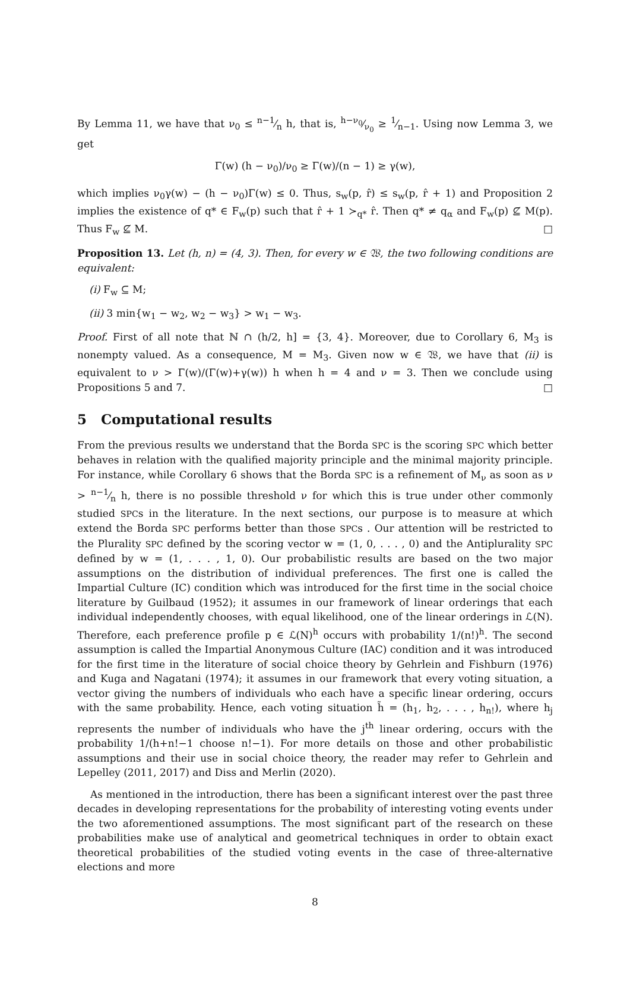By Lemma 11, we have that ν<sub>0</sub> ≤ n−1⁄n h, that is, h−ν<sub>0</sub>⁄ν<sub>0</sub> ≥ 1⁄n−1. Using now Lemma 3, we get
Γ(w) (h − ν<sub>0</sub>)/ν<sub>0</sub> ≥ Γ(w)/(n − 1) ≥ γ(w),
which implies ν<sub>0</sub>γ(w) − (h − ν<sub>0</sub>)Γ(w) ≤ 0. Thus, s<sub>w</sub>(p, r̂) ≤ s<sub>w</sub>(p, r̂ + 1) and Proposition 2 implies the existence of q* ∈ F<sub>w</sub>(p) such that r̂ + 1 ≻<sub>q*</sub> r̂. Then q* ≠ q<sub>α</sub> and F<sub>w</sub>(p) ⊈ M(p). Thus F<sub>w</sub> ⊈ M. □
Proposition 13. Let (h, n) = (4, 3). Then, for every w ∈ 𝔚, the two following conditions are equivalent:
(i) F<sub>w</sub> ⊆ M;
(ii) 3 min{w<sub>1</sub> − w<sub>2</sub>, w<sub>2</sub> − w<sub>3</sub>} > w<sub>1</sub> − w<sub>3</sub>.
Proof. First of all note that ℕ ∩ (h/2, h] = {3, 4}. Moreover, due to Corollary 6, M<sub>3</sub> is nonempty valued. As a consequence, M = M<sub>3</sub>. Given now w ∈ 𝔚, we have that (ii) is equivalent to ν > Γ(w)/(Γ(w)+γ(w)) h when h = 4 and ν = 3. Then we conclude using Propositions 5 and 7. □
5 Computational results
From the previous results we understand that the Borda SPC is the scoring SPC which better behaves in relation with the qualified majority principle and the minimal majority principle. For instance, while Corollary 6 shows that the Borda SPC is a refinement of M<sub>ν</sub> as soon as ν > n−1⁄n h, there is no possible threshold ν for which this is true under other commonly studied SPCs in the literature. In the next sections, our purpose is to measure at which extend the Borda SPC performs better than those SPCs . Our attention will be restricted to the Plurality SPC defined by the scoring vector w = (1, 0, . . . , 0) and the Antiplurality SPC defined by w = (1, . . . , 1, 0). Our probabilistic results are based on the two major assumptions on the distribution of individual preferences. The first one is called the Impartial Culture (IC) condition which was introduced for the first time in the social choice literature by Guilbaud (1952); it assumes in our framework of linear orderings that each individual independently chooses, with equal likelihood, one of the linear orderings in ℒ(N). Therefore, each preference profile p ∈ ℒ(N)<sup>h</sup> occurs with probability 1/(n!)<sup>h</sup>. The second assumption is called the Impartial Anonymous Culture (IAC) condition and it was introduced for the first time in the literature of social choice theory by Gehrlein and Fishburn (1976) and Kuga and Nagatani (1974); it assumes in our framework that every voting situation, a vector giving the numbers of individuals who each have a specific linear ordering, occurs with the same probability. Hence, each voting situation h̃ = (h<sub>1</sub>, h<sub>2</sub>, . . . , h<sub>n!</sub>), where h<sub>j</sub> represents the number of individuals who have the j<sup>th</sup> linear ordering, occurs with the probability 1/(h+n!−1 choose n!−1). For more details on those and other probabilistic assumptions and their use in social choice theory, the reader may refer to Gehrlein and Lepelley (2011, 2017) and Diss and Merlin (2020).
As mentioned in the introduction, there has been a significant interest over the past three decades in developing representations for the probability of interesting voting events under the two aforementioned assumptions. The most significant part of the research on these probabilities make use of analytical and geometrical techniques in order to obtain exact theoretical probabilities of the studied voting events in the case of three-alternative elections and more
8